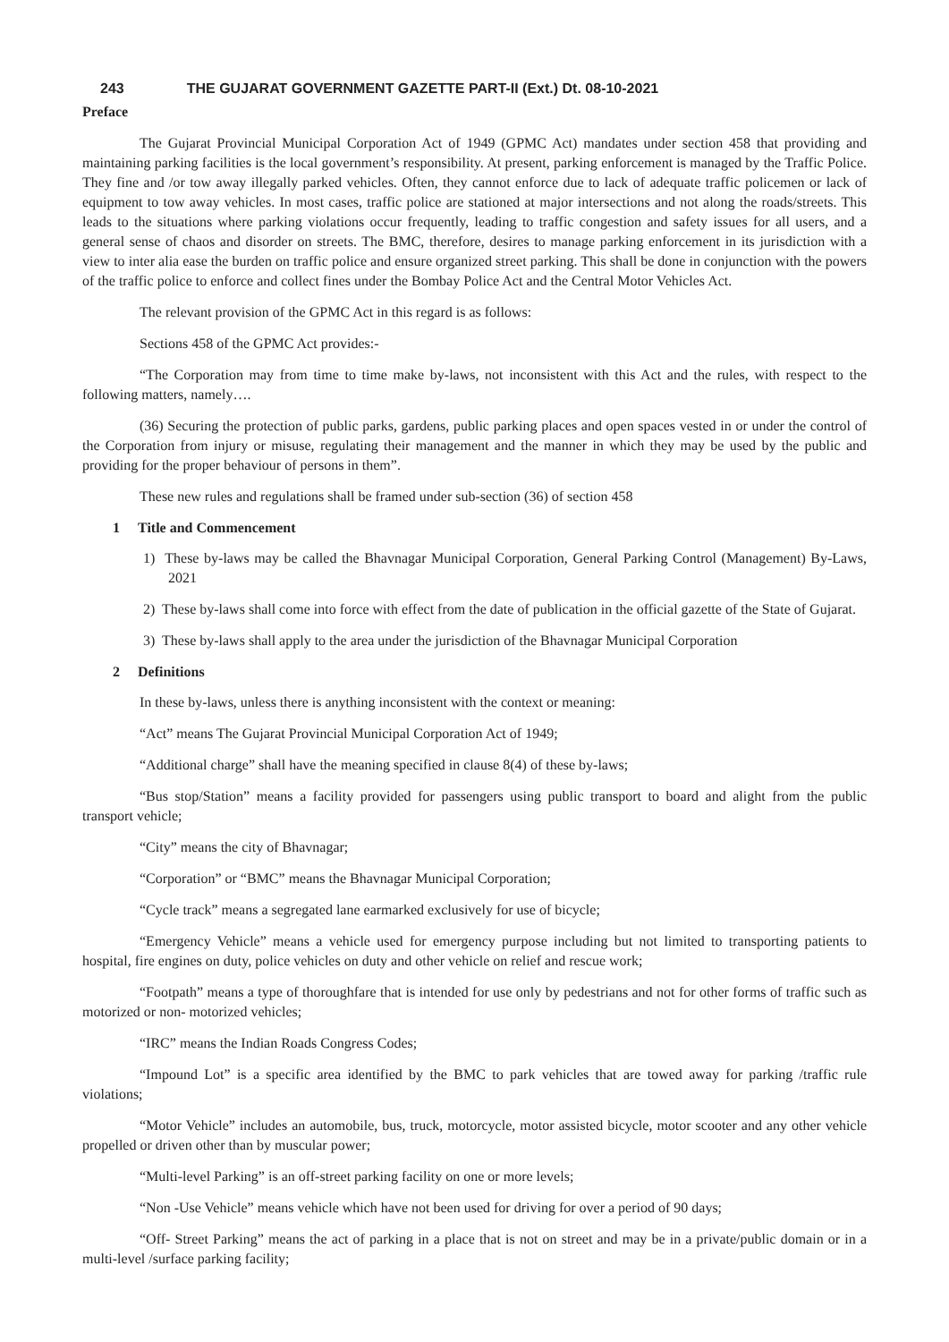243 THE GUJARAT GOVERNMENT GAZETTE PART-II (Ext.) Dt. 08-10-2021
Preface
The Gujarat Provincial Municipal Corporation Act of 1949 (GPMC Act) mandates under section 458 that providing and maintaining parking facilities is the local government’s responsibility. At present, parking enforcement is managed by the Traffic Police. They fine and /or tow away illegally parked vehicles. Often, they cannot enforce due to lack of adequate traffic policemen or lack of equipment to tow away vehicles. In most cases, traffic police are stationed at major intersections and not along the roads/streets. This leads to the situations where parking violations occur frequently, leading to traffic congestion and safety issues for all users, and a general sense of chaos and disorder on streets. The BMC, therefore, desires to manage parking enforcement in its jurisdiction with a view to inter alia ease the burden on traffic police and ensure organized street parking. This shall be done in conjunction with the powers of the traffic police to enforce and collect fines under the Bombay Police Act and the Central Motor Vehicles Act.
The relevant provision of the GPMC Act in this regard is as follows:
Sections 458 of the GPMC Act provides:-
“The Corporation may from time to time make by-laws, not inconsistent with this Act and the rules, with respect to the following matters, namely….
(36) Securing the protection of public parks, gardens, public parking places and open spaces vested in or under the control of the Corporation from injury or misuse, regulating their management and the manner in which they may be used by the public and providing for the proper behaviour of persons in them”.
These new rules and regulations shall be framed under sub-section (36) of section 458
1 Title and Commencement
1) These by-laws may be called the Bhavnagar Municipal Corporation, General Parking Control (Management) By-Laws, 2021
2) These by-laws shall come into force with effect from the date of publication in the official gazette of the State of Gujarat.
3) These by-laws shall apply to the area under the jurisdiction of the Bhavnagar Municipal Corporation
2 Definitions
In these by-laws, unless there is anything inconsistent with the context or meaning:
“Act” means The Gujarat Provincial Municipal Corporation Act of 1949;
“Additional charge” shall have the meaning specified in clause 8(4) of these by-laws;
“Bus stop/Station” means a facility provided for passengers using public transport to board and alight from the public transport vehicle;
“City” means the city of Bhavnagar;
“Corporation” or “BMC” means the Bhavnagar Municipal Corporation;
“Cycle track” means a segregated lane earmarked exclusively for use of bicycle;
“Emergency Vehicle” means a vehicle used for emergency purpose including but not limited to transporting patients to hospital, fire engines on duty, police vehicles on duty and other vehicle on relief and rescue work;
“Footpath” means a type of thoroughfare that is intended for use only by pedestrians and not for other forms of traffic such as motorized or non- motorized vehicles;
“IRC” means the Indian Roads Congress Codes;
“Impound Lot” is a specific area identified by the BMC to park vehicles that are towed away for parking /traffic rule violations;
“Motor Vehicle” includes an automobile, bus, truck, motorcycle, motor assisted bicycle, motor scooter and any other vehicle propelled or driven other than by muscular power;
“Multi-level Parking” is an off-street parking facility on one or more levels;
“Non -Use Vehicle” means vehicle which have not been used for driving for over a period of 90 days;
“Off- Street Parking” means the act of parking in a place that is not on street and may be in a private/public domain or in a multi-level /surface parking facility;